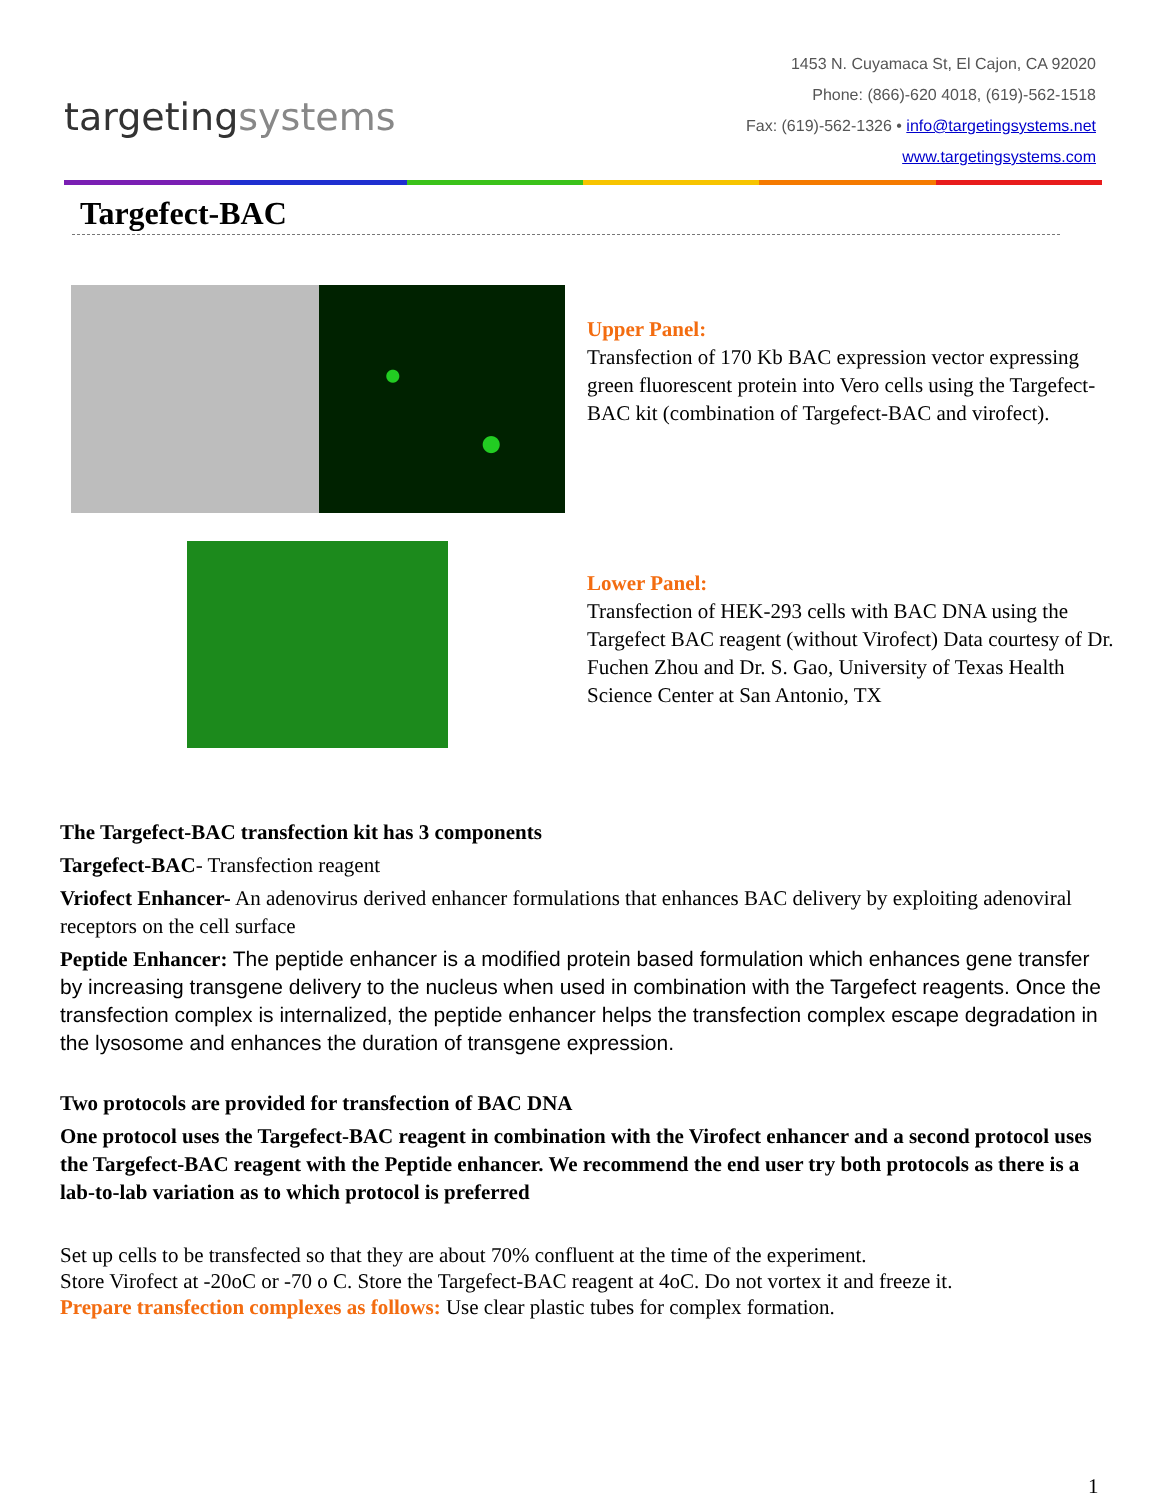targetingsystems
1453 N. Cuyamaca St, El Cajon, CA 92020
Phone: (866)-620 4018, (619)-562-1518
Fax: (619)-562-1326 • info@targetingsystems.net
www.targetingsystems.com
Targefect-BAC
Upper Panel:
Transfection of 170 Kb BAC expression vector expressing green fluorescent protein into Vero cells using the Targefect-BAC kit (combination of Targefect-BAC and virofect).
Lower Panel:
Transfection of HEK-293 cells with BAC DNA using the Targefect BAC reagent (without Virofect) Data courtesy of Dr. Fuchen Zhou and Dr. S. Gao, University of Texas Health Science Center at San Antonio, TX
The Targefect-BAC transfection kit has 3 components
Targefect-BAC- Transfection reagent
Vriofect Enhancer- An adenovirus derived enhancer formulations that enhances BAC delivery by exploiting adenoviral receptors on the cell surface
Peptide Enhancer: The peptide enhancer is a modified protein based formulation which enhances gene transfer by increasing transgene delivery to the nucleus when used in combination with the Targefect reagents. Once the transfection complex is internalized, the peptide enhancer helps the transfection complex escape degradation in the lysosome and enhances the duration of transgene expression.
Two protocols are provided for transfection of BAC DNA
One protocol uses the Targefect-BAC reagent in combination with the Virofect enhancer and a second protocol uses the Targefect-BAC reagent with the Peptide enhancer. We recommend the end user try both protocols as there is a lab-to-lab variation as to which protocol is preferred
Set up cells to be transfected so that they are about 70% confluent at the time of the experiment.
Store Virofect at -20oC or -70 o C. Store the Targefect-BAC reagent at 4oC. Do not vortex it and freeze it.
Prepare transfection complexes as follows: Use clear plastic tubes for complex formation.
1